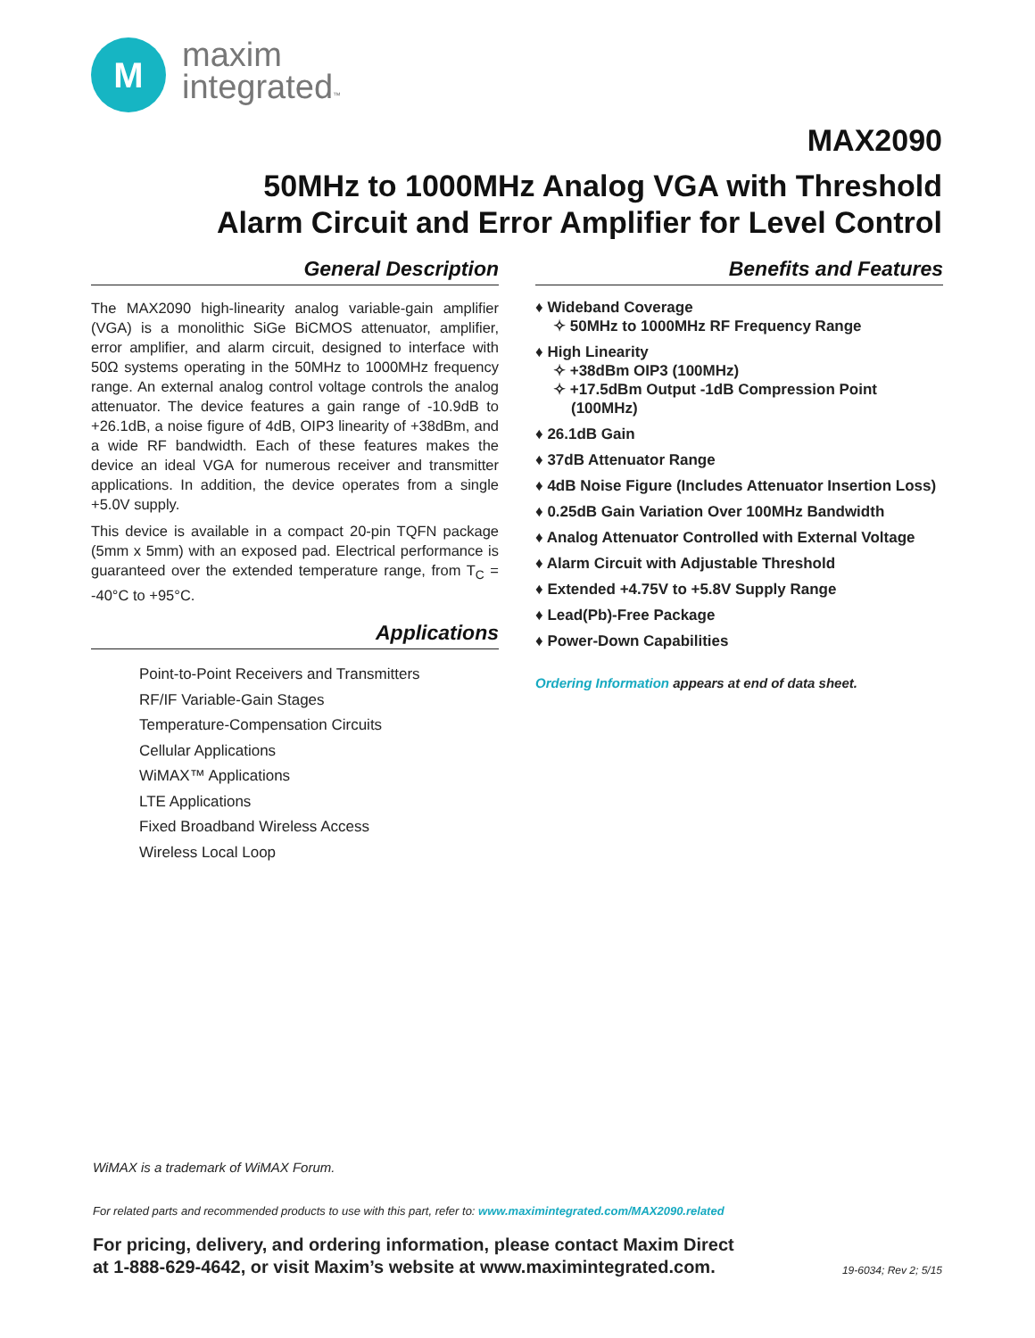M
maxim
integrated™
MAX2090
50MHz to 1000MHz Analog VGA with Threshold
Alarm Circuit and Error Amplifier for Level Control
General Description
The MAX2090 high-linearity analog variable-gain amplifier (VGA) is a monolithic SiGe BiCMOS attenuator, amplifier, error amplifier, and alarm circuit, designed to interface with 50Ω systems operating in the 50MHz to 1000MHz frequency range. An external analog control voltage controls the analog attenuator. The device features a gain range of -10.9dB to +26.1dB, a noise figure of 4dB, OIP3 linearity of +38dBm, and a wide RF bandwidth. Each of these features makes the device an ideal VGA for numerous receiver and transmitter applications. In addition, the device operates from a single +5.0V supply.
This device is available in a compact 20-pin TQFN package (5mm x 5mm) with an exposed pad. Electrical performance is guaranteed over the extended temperature range, from T<sub>C</sub> = -40°C to +95°C.
Applications
Point-to-Point Receivers and Transmitters
RF/IF Variable-Gain Stages
Temperature-Compensation Circuits
Cellular Applications
WiMAX™ Applications
LTE Applications
Fixed Broadband Wireless Access
Wireless Local Loop
Benefits and Features
♦ Wideband Coverage
✧ 50MHz to 1000MHz RF Frequency Range
♦ High Linearity
✧ +38dBm OIP3 (100MHz)
✧ +17.5dBm Output -1dB Compression Point (100MHz)
♦ 26.1dB Gain
♦ 37dB Attenuator Range
♦ 4dB Noise Figure (Includes Attenuator Insertion Loss)
♦ 0.25dB Gain Variation Over 100MHz Bandwidth
♦ Analog Attenuator Controlled with External Voltage
♦ Alarm Circuit with Adjustable Threshold
♦ Extended +4.75V to +5.8V Supply Range
♦ Lead(Pb)-Free Package
♦ Power-Down Capabilities
Ordering Information appears at end of data sheet.
WiMAX is a trademark of WiMAX Forum.
For related parts and recommended products to use with this part, refer to: www.maximintegrated.com/MAX2090.related
For pricing, delivery, and ordering information, please contact Maxim Direct
at 1-888-629-4642, or visit Maxim’s website at www.maximintegrated.com.
19-6034; Rev 2; 5/15